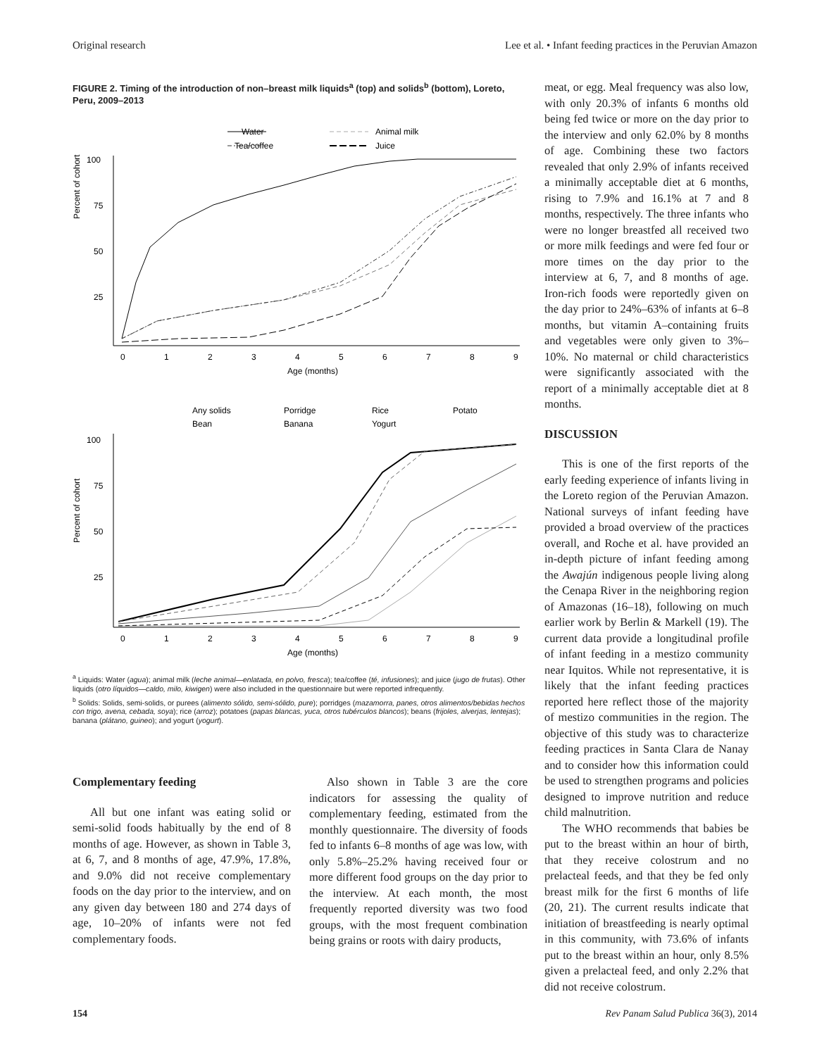Original research Lee et al. • Infant feeding practices in the Peruvian Amazon
FIGURE 2. Timing of the introduction of non–breast milk liquids<sup>a</sup> (top) and solids<sup>b</sup> (bottom), Loreto, Peru, 2009–2013
Water
Animal milk
Tea/coffee
Juice
100
75
50
25
Percent of cohort
0
1
2
3
4
5
6
7
8
9
Age (months)
Any solids
Porridge
Rice
Potato
Bean
Banana
Yogurt
100
75
50
25
Percent of cohort
0
1
2
3
4
5
6
7
8
9
Age (months)
<sup>a</sup> Liquids: Water (agua); animal milk (leche animal—enlatada, en polvo, fresca); tea/coffee (té, infusiones); and juice (jugo de frutas). Other liquids (otro líquidos—caldo, milo, kiwigen) were also included in the questionnaire but were reported infrequently.
<sup>b</sup> Solids: Solids, semi-solids, or purees (alimento sólido, semi-sólido, pure); porridges (mazamorra, panes, otros alimentos/bebidas hechos con trigo, avena, cebada, soya); rice (arroz); potatoes (papas blancas, yuca, otros tubérculos blancos); beans (frijoles, alverjas, lentejas); banana (plátano, guineo); and yogurt (yogurt).
Complementary feeding
All but one infant was eating solid or semi-solid foods habitually by the end of 8 months of age. However, as shown in Table 3, at 6, 7, and 8 months of age, 47.9%, 17.8%, and 9.0% did not receive complementary foods on the day prior to the interview, and on any given day between 180 and 274 days of age, 10–20% of infants were not fed complementary foods.
Also shown in Table 3 are the core indicators for assessing the quality of complementary feeding, estimated from the monthly questionnaire. The diversity of foods fed to infants 6–8 months of age was low, with only 5.8%–25.2% having received four or more different food groups on the day prior to the interview. At each month, the most frequently reported diversity was two food groups, with the most frequent combination being grains or roots with dairy products,
meat, or egg. Meal frequency was also low, with only 20.3% of infants 6 months old being fed twice or more on the day prior to the interview and only 62.0% by 8 months of age. Combining these two factors revealed that only 2.9% of infants received a minimally acceptable diet at 6 months, rising to 7.9% and 16.1% at 7 and 8 months, respectively. The three infants who were no longer breastfed all received two or more milk feedings and were fed four or more times on the day prior to the interview at 6, 7, and 8 months of age. Iron-rich foods were reportedly given on the day prior to 24%–63% of infants at 6–8 months, but vitamin A–containing fruits and vegetables were only given to 3%–10%. No maternal or child characteristics were significantly associated with the report of a minimally acceptable diet at 8 months.
DISCUSSION
This is one of the first reports of the early feeding experience of infants living in the Loreto region of the Peruvian Amazon. National surveys of infant feeding have provided a broad overview of the practices overall, and Roche et al. have provided an in-depth picture of infant feeding among the Awajún indigenous people living along the Cenapa River in the neighboring region of Amazonas (16–18), following on much earlier work by Berlin & Markell (19). The current data provide a longitudinal profile of infant feeding in a mestizo community near Iquitos. While not representative, it is likely that the infant feeding practices reported here reflect those of the majority of mestizo communities in the region. The objective of this study was to characterize feeding practices in Santa Clara de Nanay and to consider how this information could be used to strengthen programs and policies designed to improve nutrition and reduce child malnutrition.
The WHO recommends that babies be put to the breast within an hour of birth, that they receive colostrum and no prelacteal feeds, and that they be fed only breast milk for the first 6 months of life (20, 21). The current results indicate that initiation of breastfeeding is nearly optimal in this community, with 73.6% of infants put to the breast within an hour, only 8.5% given a prelacteal feed, and only 2.2% that did not receive colostrum.
154 Rev Panam Salud Publica 36(3), 2014